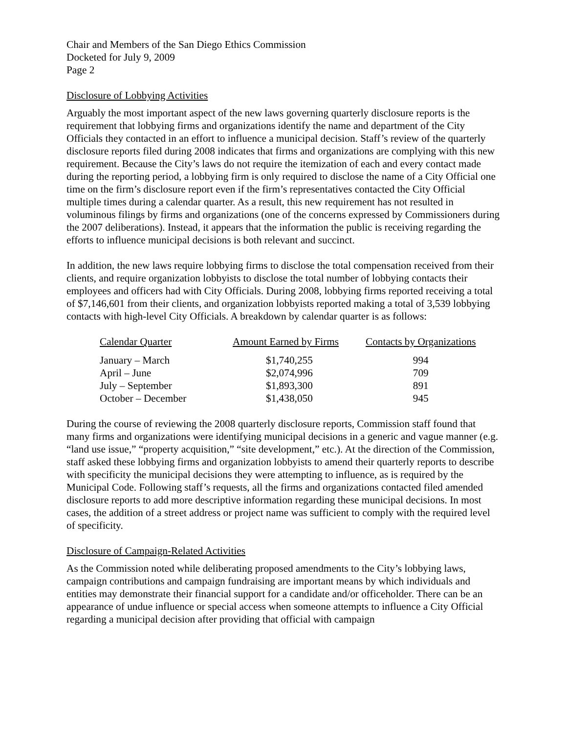Chair and Members of the San Diego Ethics Commission
Docketed for July 9, 2009
Page 2
Disclosure of Lobbying Activities
Arguably the most important aspect of the new laws governing quarterly disclosure reports is the requirement that lobbying firms and organizations identify the name and department of the City Officials they contacted in an effort to influence a municipal decision. Staff’s review of the quarterly disclosure reports filed during 2008 indicates that firms and organizations are complying with this new requirement. Because the City’s laws do not require the itemization of each and every contact made during the reporting period, a lobbying firm is only required to disclose the name of a City Official one time on the firm’s disclosure report even if the firm’s representatives contacted the City Official multiple times during a calendar quarter. As a result, this new requirement has not resulted in voluminous filings by firms and organizations (one of the concerns expressed by Commissioners during the 2007 deliberations). Instead, it appears that the information the public is receiving regarding the efforts to influence municipal decisions is both relevant and succinct.
In addition, the new laws require lobbying firms to disclose the total compensation received from their clients, and require organization lobbyists to disclose the total number of lobbying contacts their employees and officers had with City Officials. During 2008, lobbying firms reported receiving a total of $7,146,601 from their clients, and organization lobbyists reported making a total of 3,539 lobbying contacts with high-level City Officials. A breakdown by calendar quarter is as follows:
| Calendar Quarter | Amount Earned by Firms | Contacts by Organizations |
| --- | --- | --- |
| January – March | $1,740,255 | 994 |
| April – June | $2,074,996 | 709 |
| July – September | $1,893,300 | 891 |
| October – December | $1,438,050 | 945 |
During the course of reviewing the 2008 quarterly disclosure reports, Commission staff found that many firms and organizations were identifying municipal decisions in a generic and vague manner (e.g. “land use issue,” “property acquisition,” “site development,” etc.). At the direction of the Commission, staff asked these lobbying firms and organization lobbyists to amend their quarterly reports to describe with specificity the municipal decisions they were attempting to influence, as is required by the Municipal Code. Following staff’s requests, all the firms and organizations contacted filed amended disclosure reports to add more descriptive information regarding these municipal decisions. In most cases, the addition of a street address or project name was sufficient to comply with the required level of specificity.
Disclosure of Campaign-Related Activities
As the Commission noted while deliberating proposed amendments to the City’s lobbying laws, campaign contributions and campaign fundraising are important means by which individuals and entities may demonstrate their financial support for a candidate and/or officeholder. There can be an appearance of undue influence or special access when someone attempts to influence a City Official regarding a municipal decision after providing that official with campaign